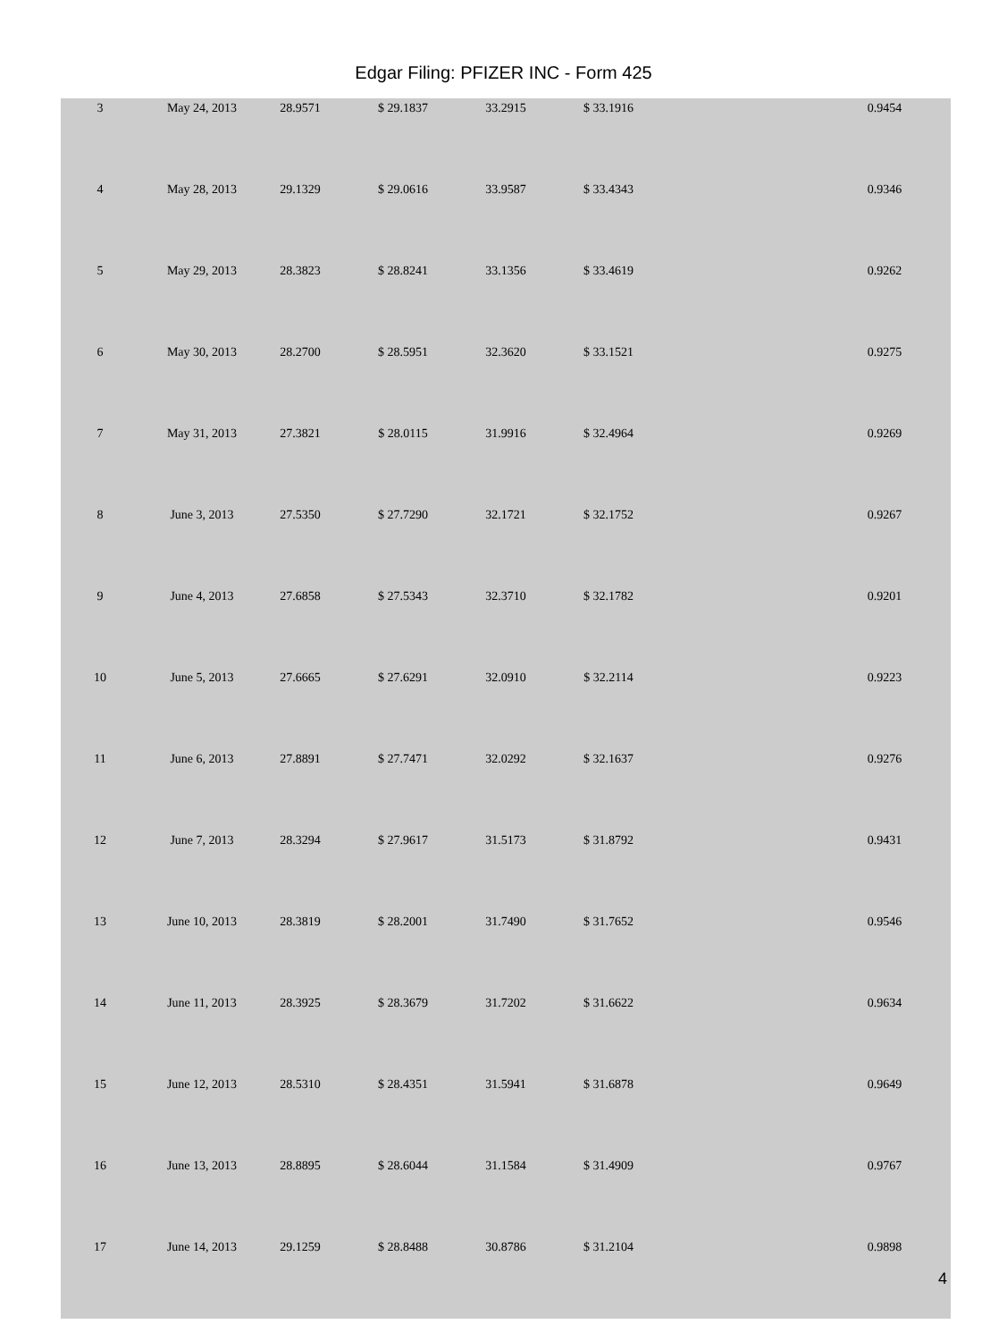Edgar Filing: PFIZER INC - Form 425
| 3 | May 24, 2013 | 28.9571 | $ 29.1837 | 33.2915 | $ 33.1916 | | 0.9454 |
| 4 | May 28, 2013 | 29.1329 | $ 29.0616 | 33.9587 | $ 33.4343 | | 0.9346 |
| 5 | May 29, 2013 | 28.3823 | $ 28.8241 | 33.1356 | $ 33.4619 | | 0.9262 |
| 6 | May 30, 2013 | 28.2700 | $ 28.5951 | 32.3620 | $ 33.1521 | | 0.9275 |
| 7 | May 31, 2013 | 27.3821 | $ 28.0115 | 31.9916 | $ 32.4964 | | 0.9269 |
| 8 | June 3, 2013 | 27.5350 | $ 27.7290 | 32.1721 | $ 32.1752 | | 0.9267 |
| 9 | June 4, 2013 | 27.6858 | $ 27.5343 | 32.3710 | $ 32.1782 | | 0.9201 |
| 10 | June 5, 2013 | 27.6665 | $ 27.6291 | 32.0910 | $ 32.2114 | | 0.9223 |
| 11 | June 6, 2013 | 27.8891 | $ 27.7471 | 32.0292 | $ 32.1637 | | 0.9276 |
| 12 | June 7, 2013 | 28.3294 | $ 27.9617 | 31.5173 | $ 31.8792 | | 0.9431 |
| 13 | June 10, 2013 | 28.3819 | $ 28.2001 | 31.7490 | $ 31.7652 | | 0.9546 |
| 14 | June 11, 2013 | 28.3925 | $ 28.3679 | 31.7202 | $ 31.6622 | | 0.9634 |
| 15 | June 12, 2013 | 28.5310 | $ 28.4351 | 31.5941 | $ 31.6878 | | 0.9649 |
| 16 | June 13, 2013 | 28.8895 | $ 28.6044 | 31.1584 | $ 31.4909 | | 0.9767 |
| 17 | June 14, 2013 | 29.1259 | $ 28.8488 | 30.8786 | $ 31.2104 | | 0.9898 |
4